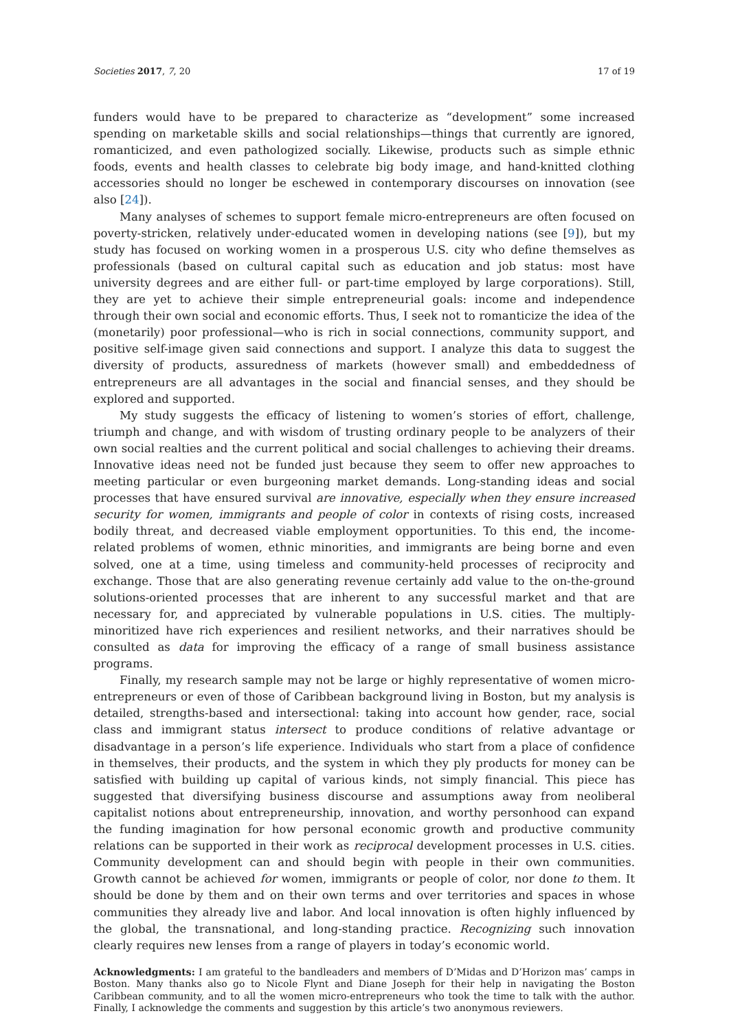Societies 2017, 7, 20 17 of 19
funders would have to be prepared to characterize as “development” some increased spending on marketable skills and social relationships—things that currently are ignored, romanticized, and even pathologized socially. Likewise, products such as simple ethnic foods, events and health classes to celebrate big body image, and hand-knitted clothing accessories should no longer be eschewed in contemporary discourses on innovation (see also [24]).
Many analyses of schemes to support female micro-entrepreneurs are often focused on poverty-stricken, relatively under-educated women in developing nations (see [9]), but my study has focused on working women in a prosperous U.S. city who define themselves as professionals (based on cultural capital such as education and job status: most have university degrees and are either full- or part-time employed by large corporations). Still, they are yet to achieve their simple entrepreneurial goals: income and independence through their own social and economic efforts. Thus, I seek not to romanticize the idea of the (monetarily) poor professional—who is rich in social connections, community support, and positive self-image given said connections and support. I analyze this data to suggest the diversity of products, assuredness of markets (however small) and embeddedness of entrepreneurs are all advantages in the social and financial senses, and they should be explored and supported.
My study suggests the efficacy of listening to women’s stories of effort, challenge, triumph and change, and with wisdom of trusting ordinary people to be analyzers of their own social realties and the current political and social challenges to achieving their dreams. Innovative ideas need not be funded just because they seem to offer new approaches to meeting particular or even burgeoning market demands. Long-standing ideas and social processes that have ensured survival are innovative, especially when they ensure increased security for women, immigrants and people of color in contexts of rising costs, increased bodily threat, and decreased viable employment opportunities. To this end, the income-related problems of women, ethnic minorities, and immigrants are being borne and even solved, one at a time, using timeless and community-held processes of reciprocity and exchange. Those that are also generating revenue certainly add value to the on-the-ground solutions-oriented processes that are inherent to any successful market and that are necessary for, and appreciated by vulnerable populations in U.S. cities. The multiply-minoritized have rich experiences and resilient networks, and their narratives should be consulted as data for improving the efficacy of a range of small business assistance programs.
Finally, my research sample may not be large or highly representative of women micro-entrepreneurs or even of those of Caribbean background living in Boston, but my analysis is detailed, strengths-based and intersectional: taking into account how gender, race, social class and immigrant status intersect to produce conditions of relative advantage or disadvantage in a person’s life experience. Individuals who start from a place of confidence in themselves, their products, and the system in which they ply products for money can be satisfied with building up capital of various kinds, not simply financial. This piece has suggested that diversifying business discourse and assumptions away from neoliberal capitalist notions about entrepreneurship, innovation, and worthy personhood can expand the funding imagination for how personal economic growth and productive community relations can be supported in their work as reciprocal development processes in U.S. cities. Community development can and should begin with people in their own communities. Growth cannot be achieved for women, immigrants or people of color, nor done to them. It should be done by them and on their own terms and over territories and spaces in whose communities they already live and labor. And local innovation is often highly influenced by the global, the transnational, and long-standing practice. Recognizing such innovation clearly requires new lenses from a range of players in today’s economic world.
Acknowledgments: I am grateful to the bandleaders and members of D’Midas and D’Horizon mas’ camps in Boston. Many thanks also go to Nicole Flynt and Diane Joseph for their help in navigating the Boston Caribbean community, and to all the women micro-entrepreneurs who took the time to talk with the author. Finally, I acknowledge the comments and suggestion by this article’s two anonymous reviewers.